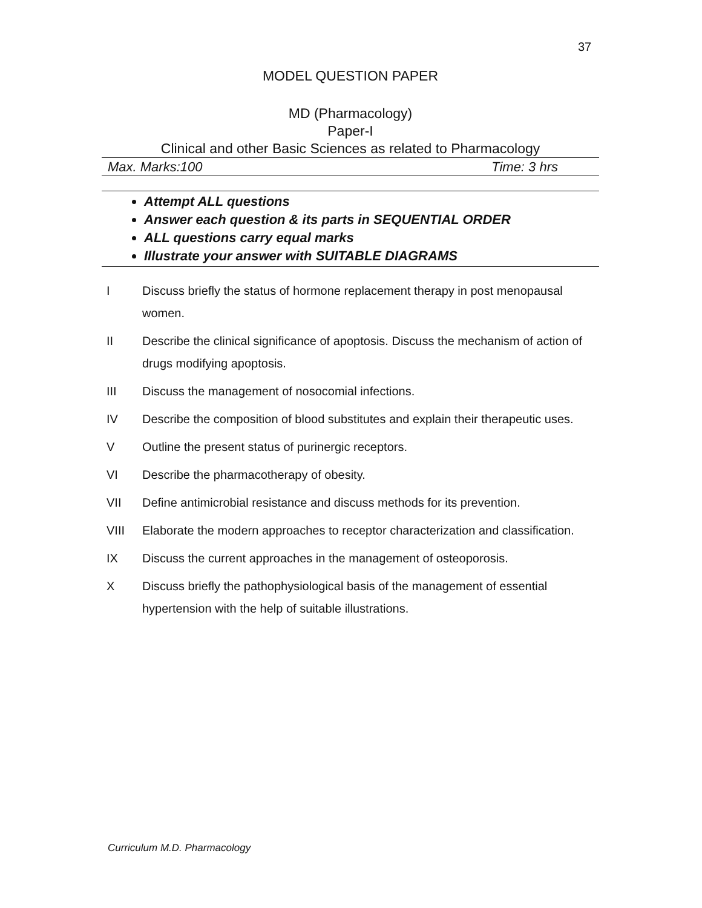37
MODEL QUESTION PAPER
MD (Pharmacology)
Paper-I
Clinical and other Basic Sciences as related to Pharmacology
Max. Marks:100 Time: 3 hrs
Attempt ALL questions
Answer each question & its parts in SEQUENTIAL ORDER
ALL questions carry equal marks
Illustrate your answer with SUITABLE DIAGRAMS
I Discuss briefly the status of hormone replacement therapy in post menopausal women.
II Describe the clinical significance of apoptosis. Discuss the mechanism of action of drugs modifying apoptosis.
III Discuss the management of nosocomial infections.
IV Describe the composition of blood substitutes and explain their therapeutic uses.
V Outline the present status of purinergic receptors.
VI Describe the pharmacotherapy of obesity.
VII Define antimicrobial resistance and discuss methods for its prevention.
VIII Elaborate the modern approaches to receptor characterization and classification.
IX Discuss the current approaches in the management of osteoporosis.
X Discuss briefly the pathophysiological basis of the management of essential hypertension with the help of suitable illustrations.
Curriculum M.D. Pharmacology